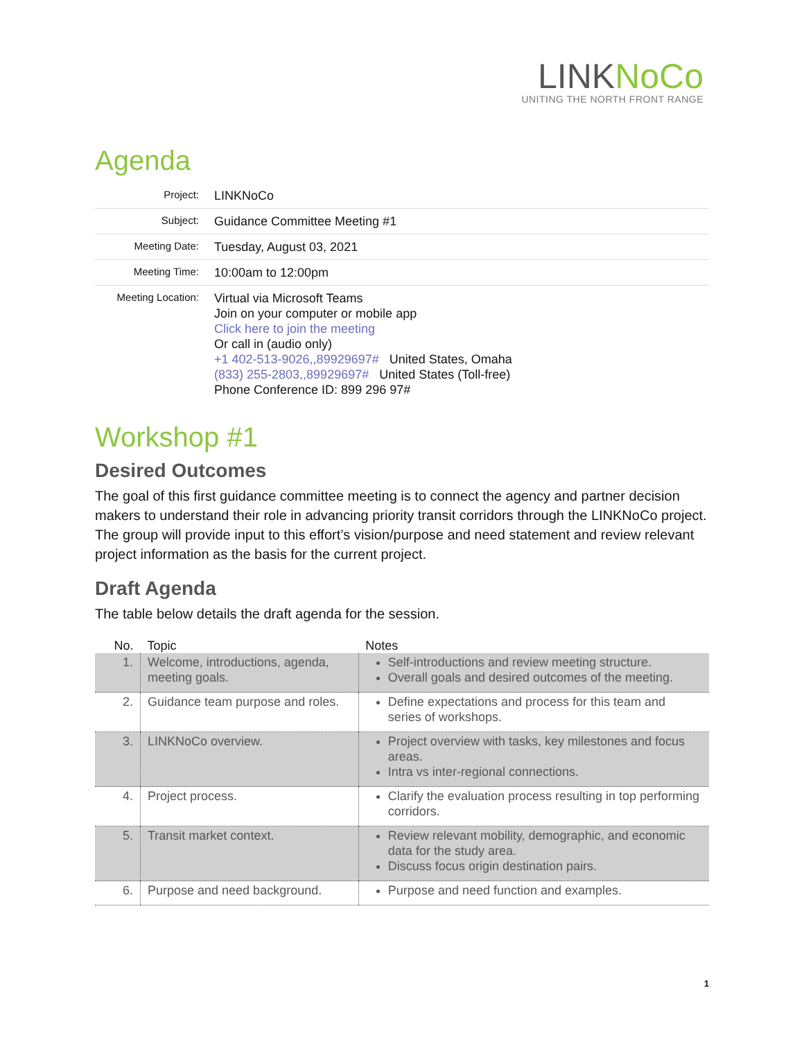LINKNoCo
UNITING THE NORTH FRONT RANGE
Agenda
| Project: | LINKNoCo |
| Subject: | Guidance Committee Meeting #1 |
| Meeting Date: | Tuesday, August 03, 2021 |
| Meeting Time: | 10:00am to 12:00pm |
| Meeting Location: | Virtual via Microsoft Teams Join on your computer or mobile app Click here to join the meeting Or call in (audio only) +1 402-513-9026,,89929697# United States, Omaha (833) 255-2803,,89929697# United States (Toll-free) Phone Conference ID: 899 296 97# |
Workshop #1
Desired Outcomes
The goal of this first guidance committee meeting is to connect the agency and partner decision makers to understand their role in advancing priority transit corridors through the LINKNoCo project. The group will provide input to this effort’s vision/purpose and need statement and review relevant project information as the basis for the current project.
Draft Agenda
The table below details the draft agenda for the session.
| No. | Topic | Notes |
| --- | --- | --- |
| 1. | Welcome, introductions, agenda, meeting goals. | Self-introductions and review meeting structure. Overall goals and desired outcomes of the meeting. |
| 2. | Guidance team purpose and roles. | Define expectations and process for this team and series of workshops. |
| 3. | LINKNoCo overview. | Project overview with tasks, key milestones and focus areas. Intra vs inter-regional connections. |
| 4. | Project process. | Clarify the evaluation process resulting in top performing corridors. |
| 5. | Transit market context. | Review relevant mobility, demographic, and economic data for the study area. Discuss focus origin destination pairs. |
| 6. | Purpose and need background. | Purpose and need function and examples. |
1